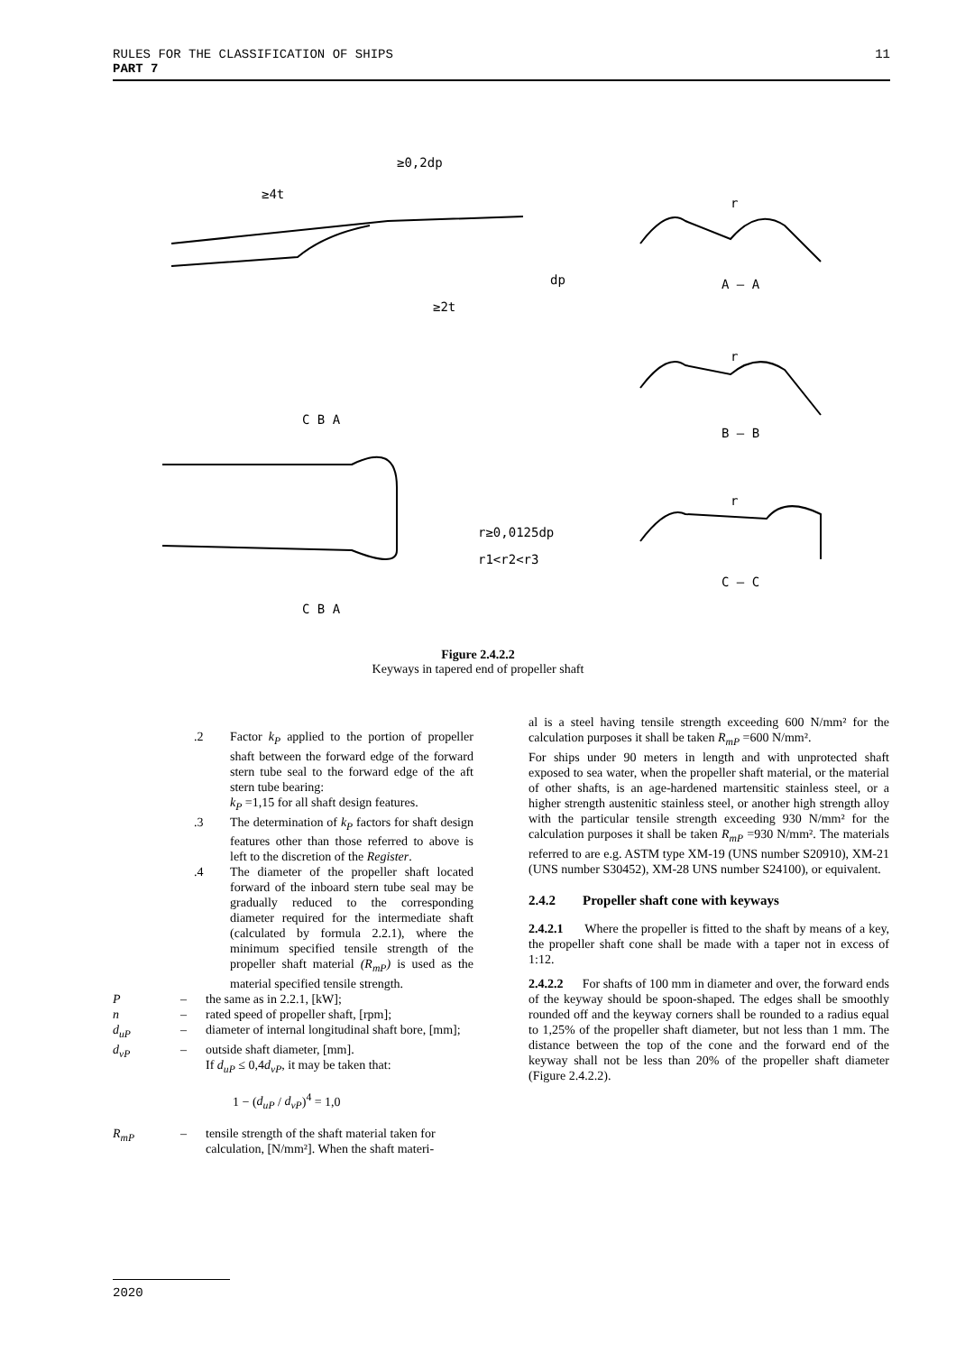11 RULES FOR THE CLASSIFICATION OF SHIPS
PART 7
≥0,2dp
≥4t
≥2t
dp
A – A
B – B
C – C
C B A
C B A
r≥0,0125dp
r1<r2<r3
r
r
r
Figure 2.4.2.2
Keyways in tapered end of propeller shaft
.2 Factor k<sub>P</sub> applied to the portion of propeller shaft between the forward edge of the forward stern tube seal to the forward edge of the aft stern tube bearing:
k<sub>P</sub> =1,15 for all shaft design features.
.3 The determination of k<sub>P</sub> factors for shaft design features other than those referred to above is left to the discretion of the Register.
.4 The diameter of the propeller shaft located forward of the inboard stern tube seal may be gradually reduced to the corresponding diameter required for the intermediate shaft (calculated by formula 2.2.1), where the minimum specified tensile strength of the propeller shaft material (R<sub>mP</sub>) is used as the material specified tensile strength.
P – the same as in 2.2.1, [kW];
n – rated speed of propeller shaft, [rpm];
d<sub>uP</sub> – diameter of internal longitudinal shaft bore, [mm];
d<sub>vP</sub> – outside shaft diameter, [mm].
If d<sub>uP</sub> ≤ 0,4d<sub>vP</sub>, it may be taken that:
1 − (d<sub>uP</sub> / d<sub>vP</sub>)<sup>4</sup> = 1,0
R<sub>mP</sub> – tensile strength of the shaft material taken for calculation, [N/mm²]. When the shaft materi-
al is a steel having tensile strength exceeding 600 N/mm² for the calculation purposes it shall be taken R<sub>mP</sub> =600 N/mm².
For ships under 90 meters in length and with unprotected shaft exposed to sea water, when the propeller shaft material, or the material of other shafts, is an age-hardened martensitic stainless steel, or a higher strength austenitic stainless steel, or another high strength alloy with the particular tensile strength exceeding 930 N/mm² for the calculation purposes it shall be taken R<sub>mP</sub> =930 N/mm². The materials referred to are e.g. ASTM type XM-19 (UNS number S20910), XM-21 (UNS number S30452), XM-28 UNS number S24100), or equivalent.
2.4.2 Propeller shaft cone with keyways
2.4.2.1 Where the propeller is fitted to the shaft by means of a key, the propeller shaft cone shall be made with a taper not in excess of 1:12.
2.4.2.2 For shafts of 100 mm in diameter and over, the forward ends of the keyway should be spoon-shaped. The edges shall be smoothly rounded off and the keyway corners shall be rounded to a radius equal to 1,25% of the propeller shaft diameter, but not less than 1 mm. The distance between the top of the cone and the forward end of the keyway shall not be less than 20% of the propeller shaft diameter (Figure 2.4.2.2).
2020